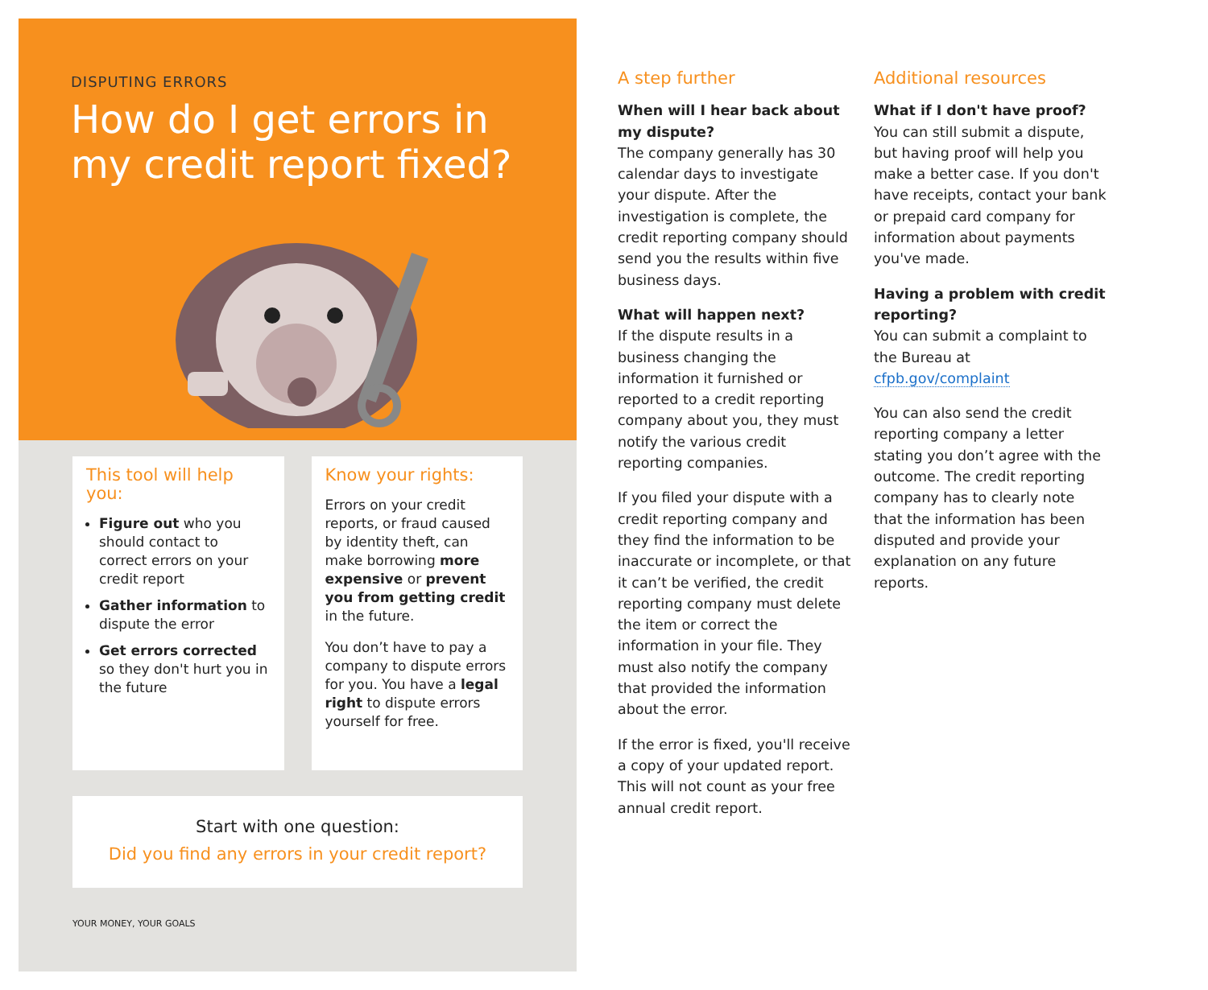DISPUTING ERRORS
How do I get errors in my credit report fixed?
This tool will help you:
Figure out who you should contact to correct errors on your credit report
Gather information to dispute the error
Get errors corrected so they don't hurt you in the future
Know your rights:
Errors on your credit reports, or fraud caused by identity theft, can make borrowing more expensive or prevent you from getting credit in the future.
You don’t have to pay a company to dispute errors for you. You have a legal right to dispute errors yourself for free.
Start with one question:
Did you find any errors in your credit report?
YOUR MONEY, YOUR GOALS
A step further
When will I hear back about my dispute?
The company generally has 30 calendar days to investigate your dispute. After the investigation is complete, the credit reporting company should send you the results within five business days.
What will happen next?
If the dispute results in a business changing the information it furnished or reported to a credit reporting company about you, they must notify the various credit reporting companies.
If you filed your dispute with a credit reporting company and they find the information to be inaccurate or incomplete, or that it can’t be verified, the credit reporting company must delete the item or correct the information in your file. They must also notify the company that provided the information about the error.
If the error is fixed, you'll receive a copy of your updated report. This will not count as your free annual credit report.
Additional resources
What if I don't have proof?
You can still submit a dispute, but having proof will help you make a better case. If you don't have receipts, contact your bank or prepaid card company for information about payments you've made.
Having a problem with credit reporting?
You can submit a complaint to the Bureau at cfpb.gov/complaint
You can also send the credit reporting company a letter stating you don’t agree with the outcome. The credit reporting company has to clearly note that the information has been disputed and provide your explanation on any future reports.